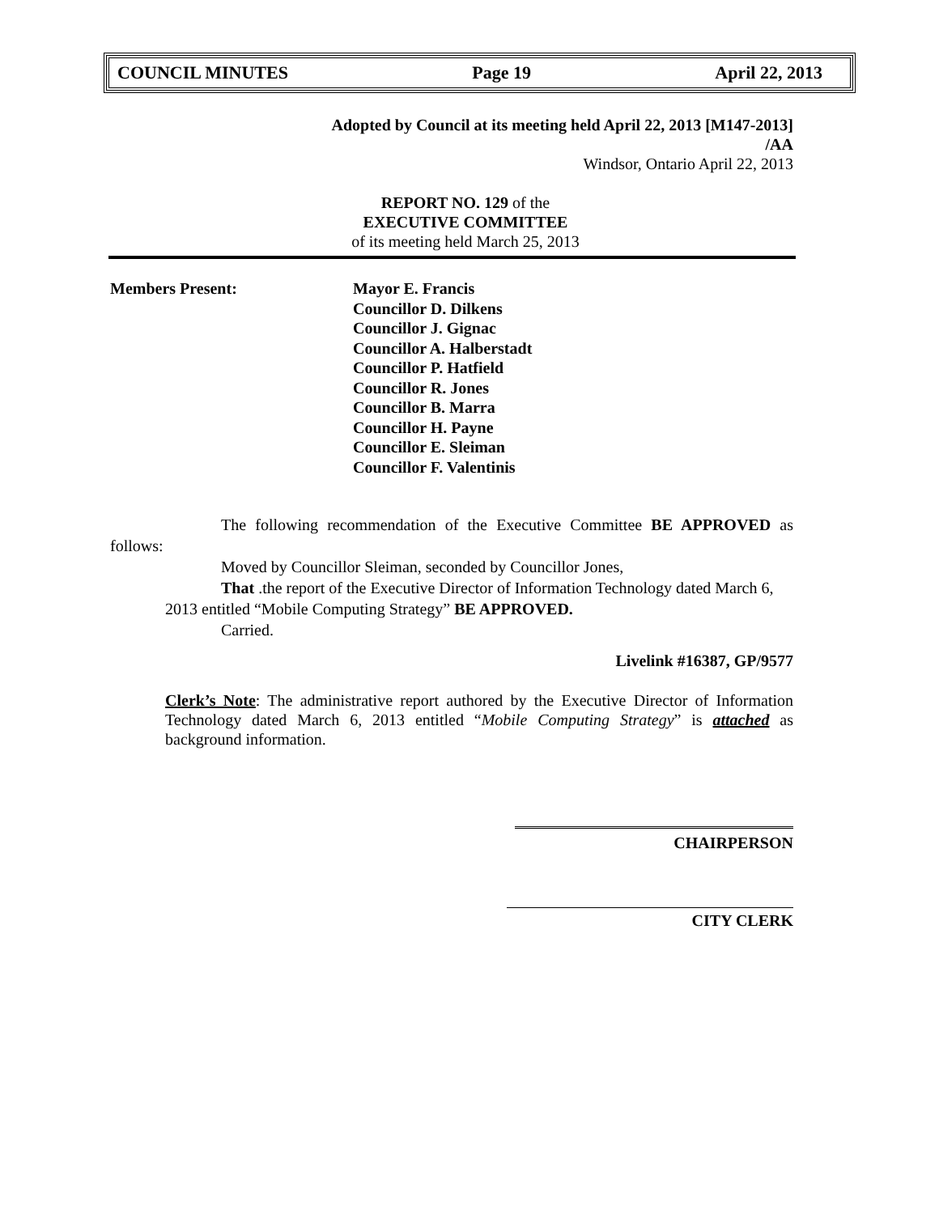COUNCIL MINUTES Page 19 April 22, 2013
Adopted by Council at its meeting held April 22, 2013 [M147-2013]
/AA
Windsor, Ontario April 22, 2013
REPORT NO. 129 of the
EXECUTIVE COMMITTEE
of its meeting held March 25, 2013
Members Present: Mayor E. Francis
Councillor D. Dilkens
Councillor J. Gignac
Councillor A. Halberstadt
Councillor P. Hatfield
Councillor R. Jones
Councillor B. Marra
Councillor H. Payne
Councillor E. Sleiman
Councillor F. Valentinis
The following recommendation of the Executive Committee BE APPROVED as follows:
Moved by Councillor Sleiman, seconded by Councillor Jones,
That .the report of the Executive Director of Information Technology dated March 6, 2013 entitled “Mobile Computing Strategy” BE APPROVED.
Carried.
Livelink #16387, GP/9577
Clerk’s Note: The administrative report authored by the Executive Director of Information Technology dated March 6, 2013 entitled “Mobile Computing Strategy” is attached as background information.
CHAIRPERSON
CITY CLERK